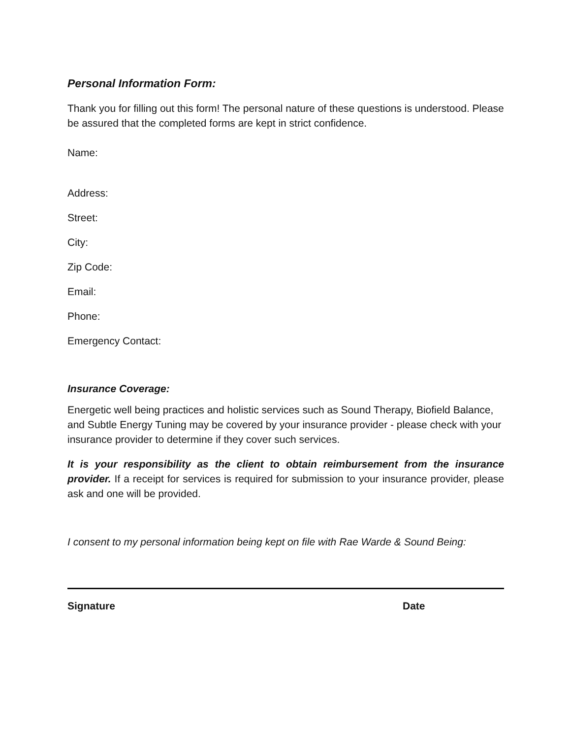Personal Information Form:
Thank you for filling out this form! The personal nature of these questions is understood. Please be assured that the completed forms are kept in strict confidence.
Name:
Address:
Street:
City:
Zip Code:
Email:
Phone:
Emergency Contact:
Insurance Coverage:
Energetic well being practices and holistic services such as Sound Therapy, Biofield Balance, and Subtle Energy Tuning may be covered by your insurance provider - please check with your insurance provider to determine if they cover such services.
It is your responsibility as the client to obtain reimbursement from the insurance provider. If a receipt for services is required for submission to your insurance provider, please ask and one will be provided.
I consent to my personal information being kept on file with Rae Warde & Sound Being:
Signature Date